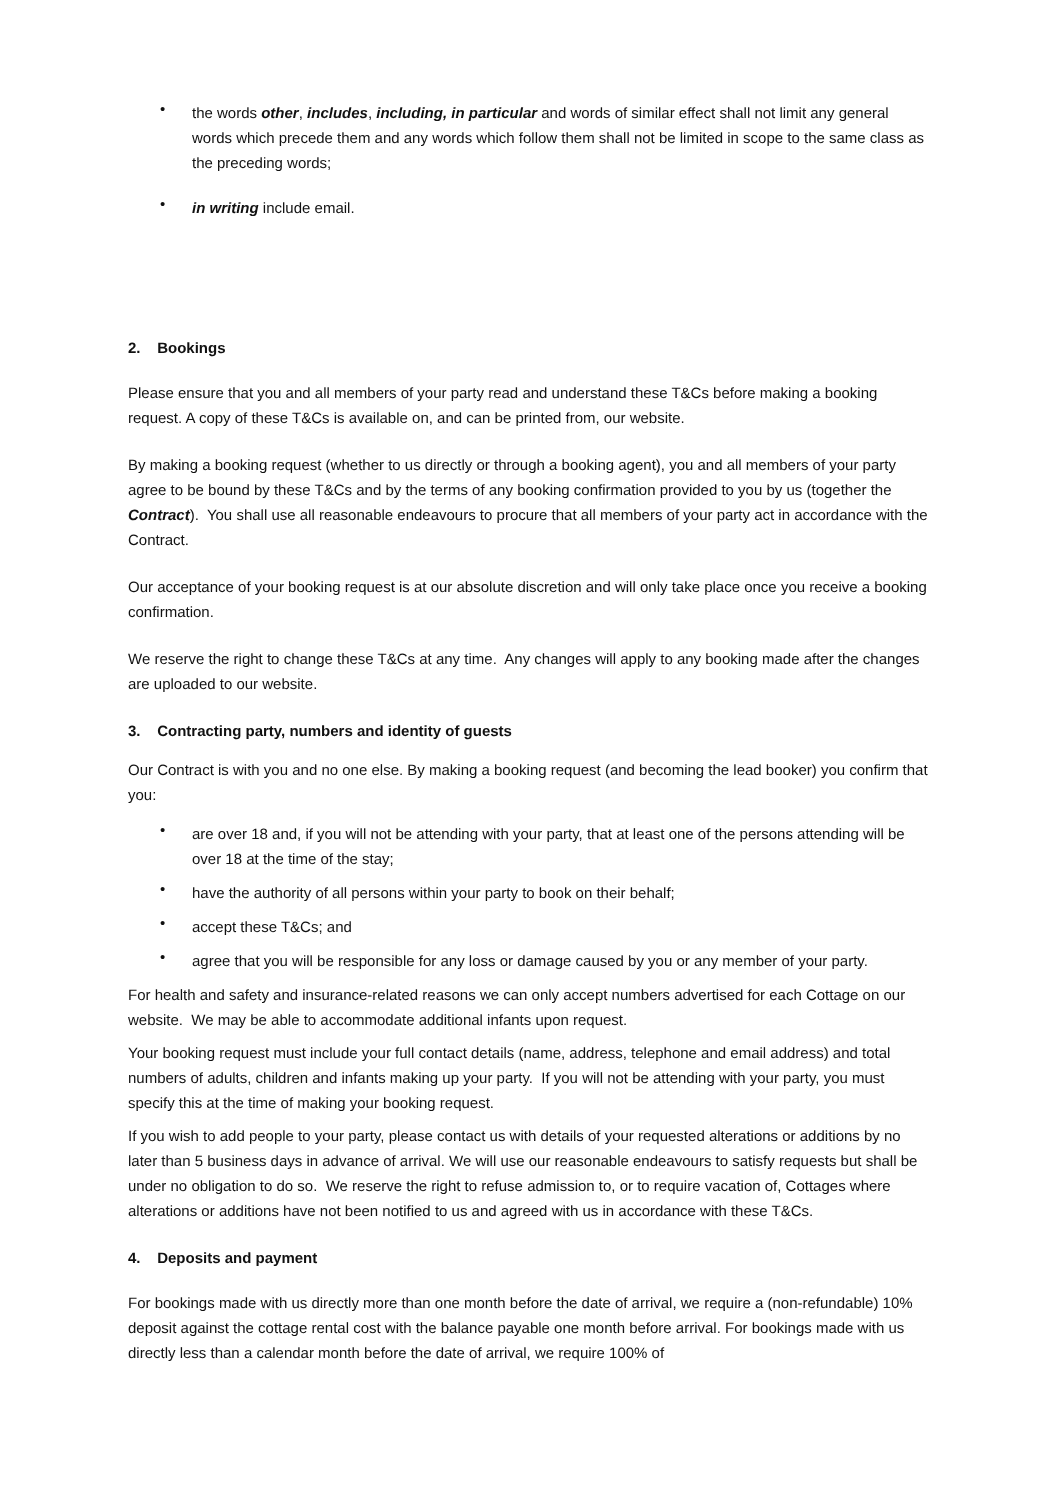• the words other, includes, including, in particular and words of similar effect shall not limit any general words which precede them and any words which follow them shall not be limited in scope to the same class as the preceding words;
• in writing include email.
2. Bookings
Please ensure that you and all members of your party read and understand these T&Cs before making a booking request. A copy of these T&Cs is available on, and can be printed from, our website.
By making a booking request (whether to us directly or through a booking agent), you and all members of your party agree to be bound by these T&Cs and by the terms of any booking confirmation provided to you by us (together the Contract). You shall use all reasonable endeavours to procure that all members of your party act in accordance with the Contract.
Our acceptance of your booking request is at our absolute discretion and will only take place once you receive a booking confirmation.
We reserve the right to change these T&Cs at any time. Any changes will apply to any booking made after the changes are uploaded to our website.
3. Contracting party, numbers and identity of guests
Our Contract is with you and no one else. By making a booking request (and becoming the lead booker) you confirm that you:
• are over 18 and, if you will not be attending with your party, that at least one of the persons attending will be over 18 at the time of the stay;
• have the authority of all persons within your party to book on their behalf;
• accept these T&Cs; and
• agree that you will be responsible for any loss or damage caused by you or any member of your party.
For health and safety and insurance-related reasons we can only accept numbers advertised for each Cottage on our website. We may be able to accommodate additional infants upon request.
Your booking request must include your full contact details (name, address, telephone and email address) and total numbers of adults, children and infants making up your party. If you will not be attending with your party, you must specify this at the time of making your booking request.
If you wish to add people to your party, please contact us with details of your requested alterations or additions by no later than 5 business days in advance of arrival. We will use our reasonable endeavours to satisfy requests but shall be under no obligation to do so. We reserve the right to refuse admission to, or to require vacation of, Cottages where alterations or additions have not been notified to us and agreed with us in accordance with these T&Cs.
4. Deposits and payment
For bookings made with us directly more than one month before the date of arrival, we require a (non-refundable) 10% deposit against the cottage rental cost with the balance payable one month before arrival. For bookings made with us directly less than a calendar month before the date of arrival, we require 100% of